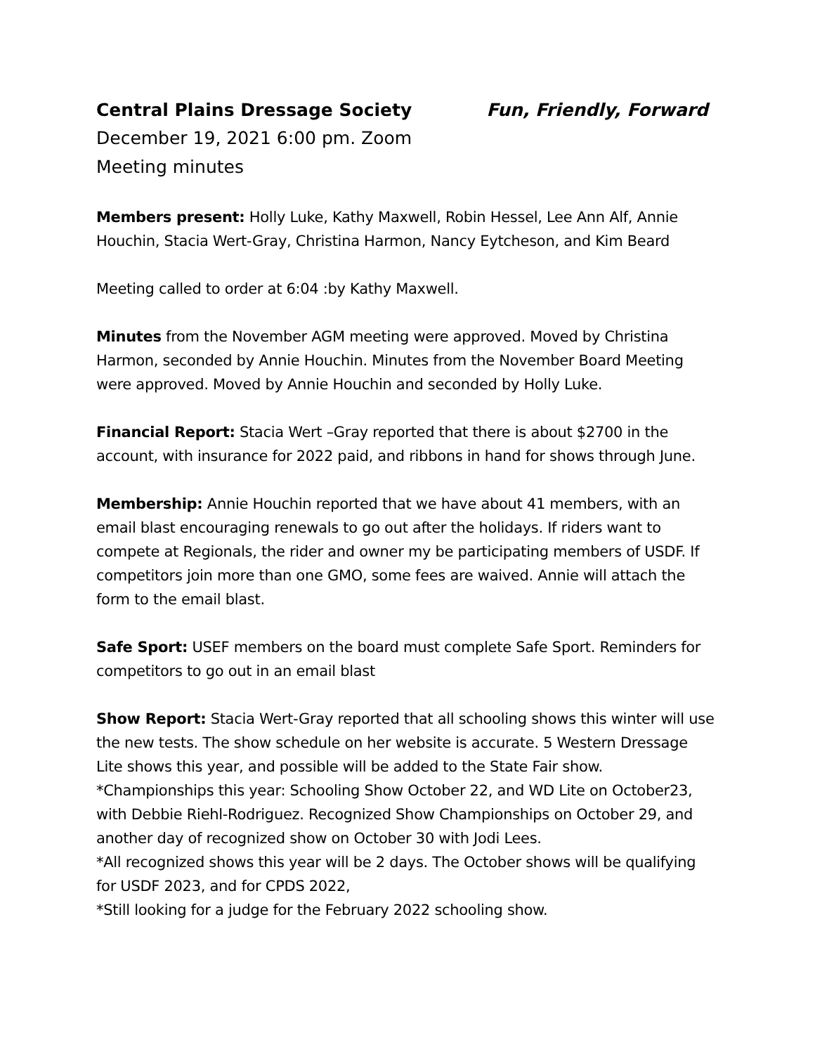Central Plains Dressage Society Fun, Friendly, Forward
December 19, 2021 6:00 pm. Zoom
Meeting minutes
Members present: Holly Luke, Kathy Maxwell, Robin Hessel, Lee Ann Alf, Annie Houchin, Stacia Wert-Gray, Christina Harmon, Nancy Eytcheson, and Kim Beard
Meeting called to order at 6:04 :by Kathy Maxwell.
Minutes from the November AGM meeting were approved. Moved by Christina Harmon, seconded by Annie Houchin. Minutes from the November Board Meeting were approved. Moved by Annie Houchin and seconded by Holly Luke.
Financial Report: Stacia Wert –Gray reported that there is about $2700 in the account, with insurance for 2022 paid, and ribbons in hand for shows through June.
Membership: Annie Houchin reported that we have about 41 members, with an email blast encouraging renewals to go out after the holidays. If riders want to compete at Regionals, the rider and owner my be participating members of USDF. If competitors join more than one GMO, some fees are waived. Annie will attach the form to the email blast.
Safe Sport: USEF members on the board must complete Safe Sport. Reminders for competitors to go out in an email blast
Show Report: Stacia Wert-Gray reported that all schooling shows this winter will use the new tests. The show schedule on her website is accurate. 5 Western Dressage Lite shows this year, and possible will be added to the State Fair show.
*Championships this year: Schooling Show October 22, and WD Lite on October23, with Debbie Riehl-Rodriguez. Recognized Show Championships on October 29, and another day of recognized show on October 30 with Jodi Lees.
*All recognized shows this year will be 2 days. The October shows will be qualifying for USDF 2023, and for CPDS 2022,
*Still looking for a judge for the February 2022 schooling show.